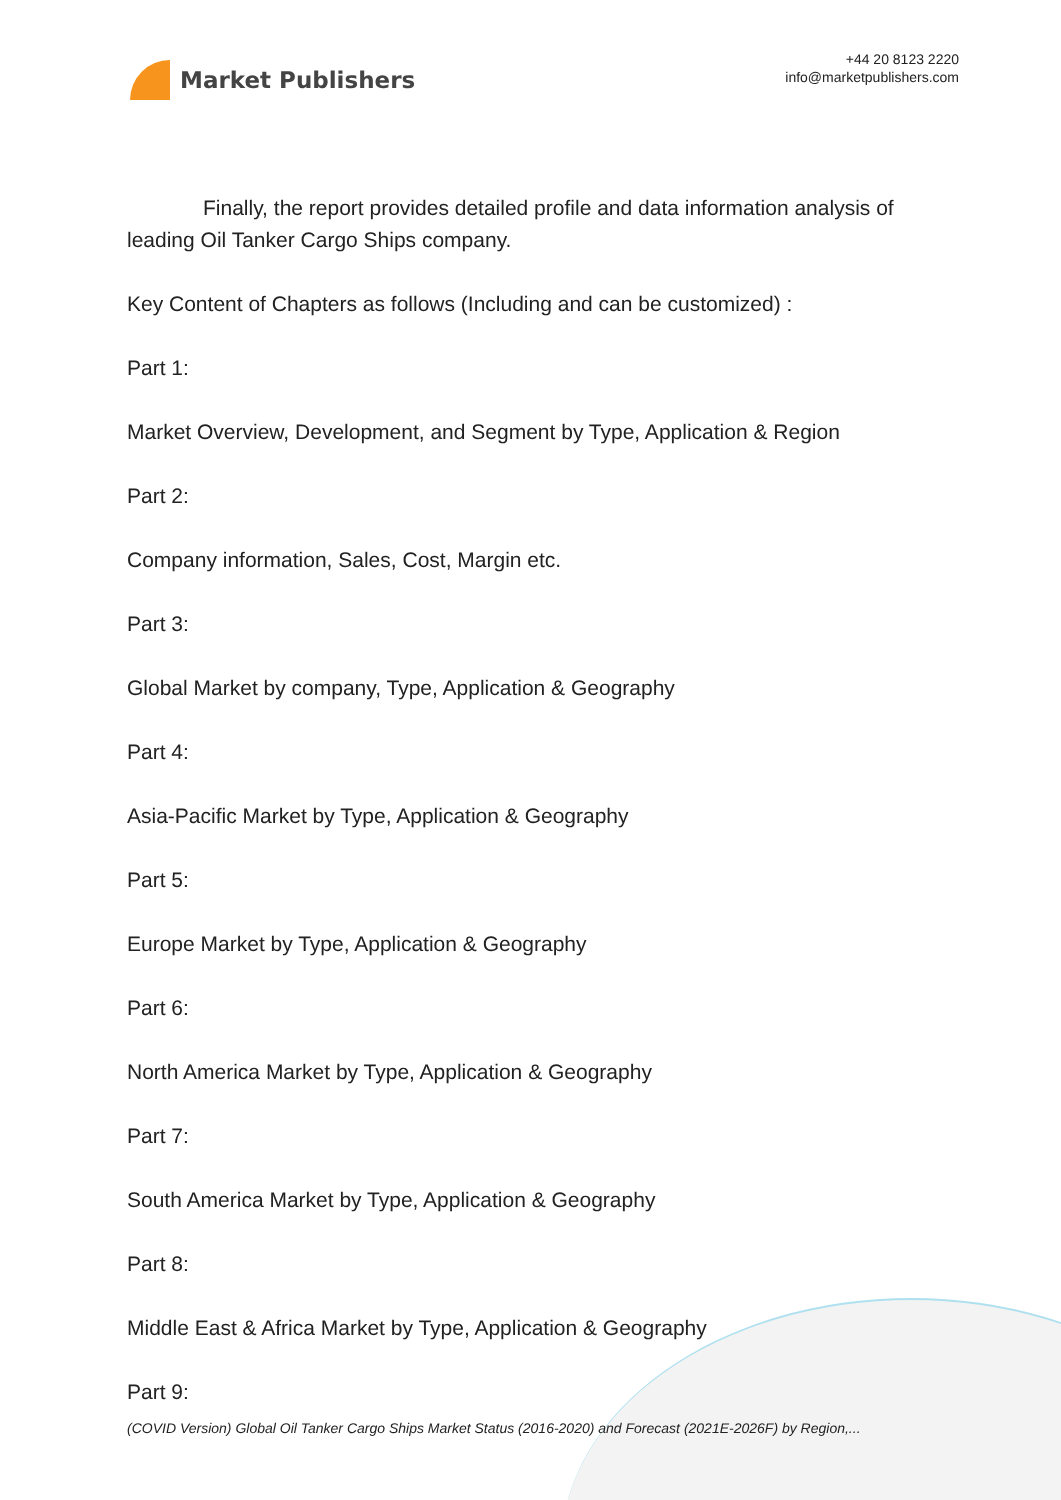Market Publishers
+44 20 8123 2220
info@marketpublishers.com
Finally, the report provides detailed profile and data information analysis of leading Oil Tanker Cargo Ships company.
Key Content of Chapters as follows (Including and can be customized) :
Part 1:
Market Overview, Development, and Segment by Type, Application & Region
Part 2:
Company information, Sales, Cost, Margin etc.
Part 3:
Global Market by company, Type, Application & Geography
Part 4:
Asia-Pacific Market by Type, Application & Geography
Part 5:
Europe Market by Type, Application & Geography
Part 6:
North America Market by Type, Application & Geography
Part 7:
South America Market by Type, Application & Geography
Part 8:
Middle East & Africa Market by Type, Application & Geography
Part 9:
(COVID Version) Global Oil Tanker Cargo Ships Market Status (2016-2020) and Forecast (2021E-2026F) by Region,...